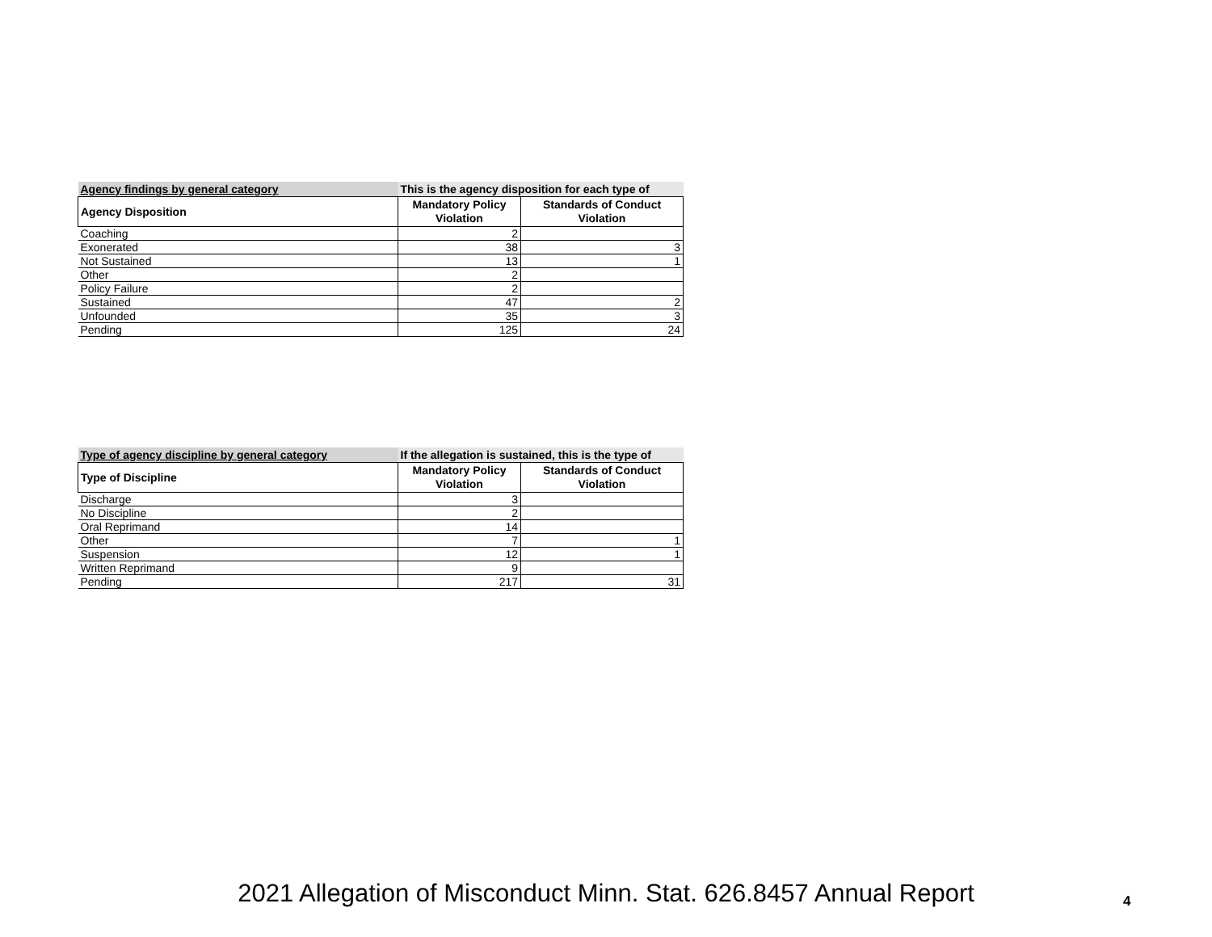| Agency findings by general category | This is the agency disposition for each type of | |
| --- | --- | --- |
| Agency Disposition | Mandatory Policy Violation | Standards of Conduct Violation |
| Coaching | 2 | |
| Exonerated | 38 | 3 |
| Not Sustained | 13 | 1 |
| Other | 2 | |
| Policy Failure | 2 | |
| Sustained | 47 | 2 |
| Unfounded | 35 | 3 |
| Pending | 125 | 24 |
| Type of agency discipline by general category | If the allegation is sustained, this is the type of | |
| --- | --- | --- |
| Type of Discipline | Mandatory Policy Violation | Standards of Conduct Violation |
| Discharge | 3 | |
| No Discipline | 2 | |
| Oral Reprimand | 14 | |
| Other | 7 | 1 |
| Suspension | 12 | 1 |
| Written Reprimand | 9 | |
| Pending | 217 | 31 |
2021 Allegation of Misconduct Minn. Stat. 626.8457 Annual Report 4